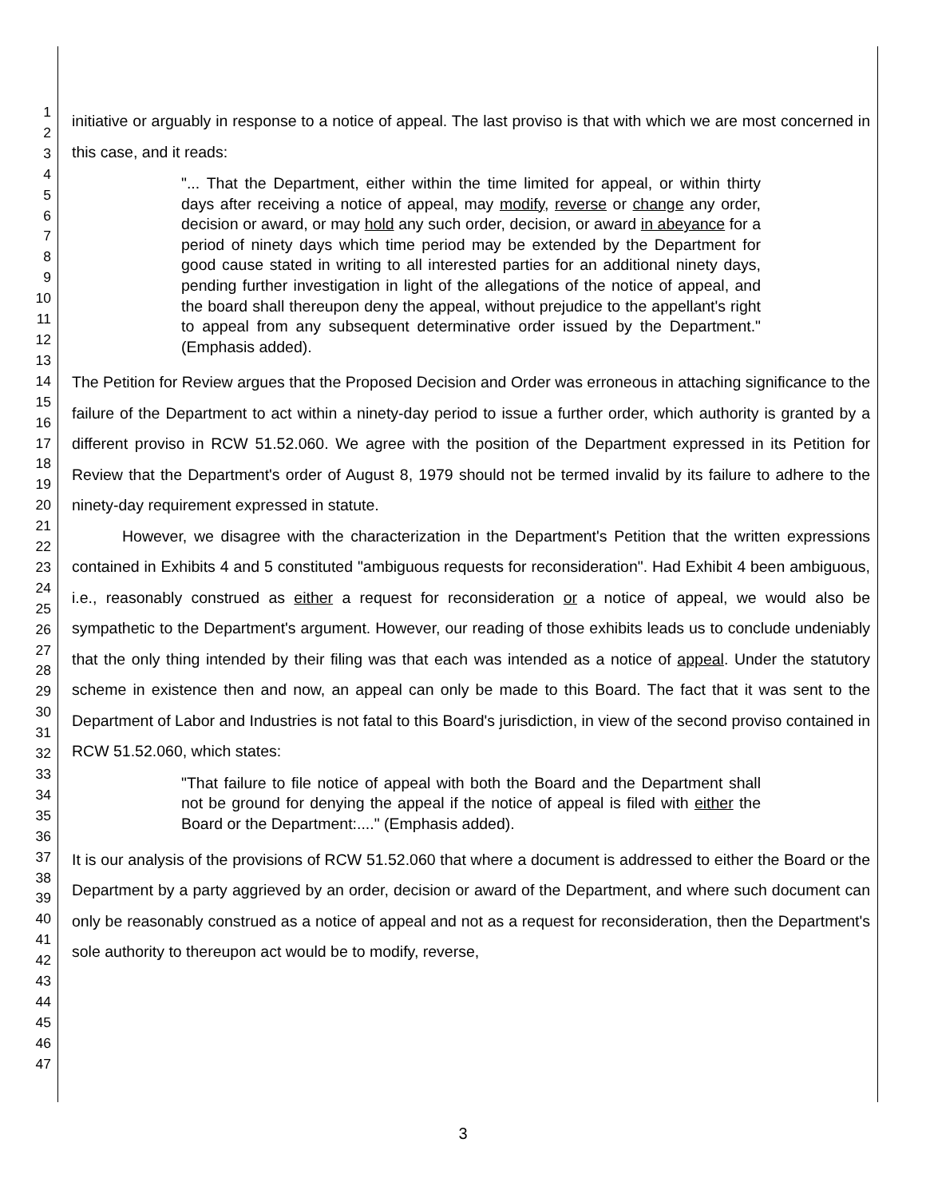1
2
3
4
5
6
7
8
9
10
11
12
13
14
15
16
17
18
19
20
21
22
23
24
25
26
27
28
29
30
31
32
33
34
35
36
37
38
39
40
41
42
43
44
45
46
47
initiative or arguably in response to a notice of appeal. The last proviso is that with which we are most concerned in this case, and it reads:
"... That the Department, either within the time limited for appeal, or within thirty days after receiving a notice of appeal, may modify, reverse or change any order, decision or award, or may hold any such order, decision, or award in abeyance for a period of ninety days which time period may be extended by the Department for good cause stated in writing to all interested parties for an additional ninety days, pending further investigation in light of the allegations of the notice of appeal, and the board shall thereupon deny the appeal, without prejudice to the appellant's right to appeal from any subsequent determinative order issued by the Department." (Emphasis added).
The Petition for Review argues that the Proposed Decision and Order was erroneous in attaching significance to the failure of the Department to act within a ninety-day period to issue a further order, which authority is granted by a different proviso in RCW 51.52.060. We agree with the position of the Department expressed in its Petition for Review that the Department's order of August 8, 1979 should not be termed invalid by its failure to adhere to the ninety-day requirement expressed in statute.
However, we disagree with the characterization in the Department's Petition that the written expressions contained in Exhibits 4 and 5 constituted "ambiguous requests for reconsideration". Had Exhibit 4 been ambiguous, i.e., reasonably construed as either a request for reconsideration or a notice of appeal, we would also be sympathetic to the Department's argument. However, our reading of those exhibits leads us to conclude undeniably that the only thing intended by their filing was that each was intended as a notice of appeal. Under the statutory scheme in existence then and now, an appeal can only be made to this Board. The fact that it was sent to the Department of Labor and Industries is not fatal to this Board's jurisdiction, in view of the second proviso contained in RCW 51.52.060, which states:
"That failure to file notice of appeal with both the Board and the Department shall not be ground for denying the appeal if the notice of appeal is filed with either the Board or the Department:...." (Emphasis added).
It is our analysis of the provisions of RCW 51.52.060 that where a document is addressed to either the Board or the Department by a party aggrieved by an order, decision or award of the Department, and where such document can only be reasonably construed as a notice of appeal and not as a request for reconsideration, then the Department's sole authority to thereupon act would be to modify, reverse,
3